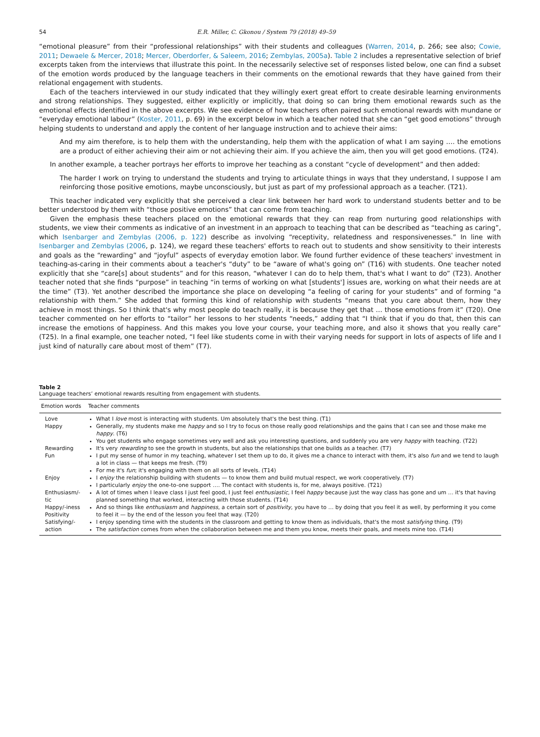54 E.R. Miller, C. Gkonou / System 79 (2018) 49–59
“emotional pleasure” from their “professional relationships” with their students and colleagues (Warren, 2014, p. 266; see also; Cowie, 2011; Dewaele & Mercer, 2018; Mercer, Oberdorfer, & Saleem, 2016; Zembylas, 2005a). Table 2 includes a representative selection of brief excerpts taken from the interviews that illustrate this point. In the necessarily selective set of responses listed below, one can find a subset of the emotion words produced by the language teachers in their comments on the emotional rewards that they have gained from their relational engagement with students.
Each of the teachers interviewed in our study indicated that they willingly exert great effort to create desirable learning environments and strong relationships. They suggested, either explicitly or implicitly, that doing so can bring them emotional rewards such as the emotional effects identified in the above excerpts. We see evidence of how teachers often paired such emotional rewards with mundane or “everyday emotional labour” (Koster, 2011, p. 69) in the excerpt below in which a teacher noted that she can “get good emotions” through helping students to understand and apply the content of her language instruction and to achieve their aims:
And my aim therefore, is to help them with the understanding, help them with the application of what I am saying …. the emotions are a product of either achieving their aim or not achieving their aim. If you achieve the aim, then you will get good emotions. (T24).
In another example, a teacher portrays her efforts to improve her teaching as a constant “cycle of development” and then added:
The harder I work on trying to understand the students and trying to articulate things in ways that they understand, I suppose I am reinforcing those positive emotions, maybe unconsciously, but just as part of my professional approach as a teacher. (T21).
This teacher indicated very explicitly that she perceived a clear link between her hard work to understand students better and to be better understood by them with “those positive emotions” that can come from teaching.
Given the emphasis these teachers placed on the emotional rewards that they can reap from nurturing good relationships with students, we view their comments as indicative of an investment in an approach to teaching that can be described as “teaching as caring”, which Isenbarger and Zembylas (2006, p. 122) describe as involving “receptivity, relatedness and responsivenesses.” In line with Isenbarger and Zembylas (2006, p. 124), we regard these teachers' efforts to reach out to students and show sensitivity to their interests and goals as the “rewarding” and “joyful” aspects of everyday emotion labor. We found further evidence of these teachers' investment in teaching-as-caring in their comments about a teacher's “duty” to be “aware of what's going on” (T16) with students. One teacher noted explicitly that she “care[s] about students” and for this reason, “whatever I can do to help them, that's what I want to do” (T23). Another teacher noted that she finds “purpose” in teaching “in terms of working on what [students'] issues are, working on what their needs are at the time” (T3). Yet another described the importance she place on developing “a feeling of caring for your students” and of forming “a relationship with them.” She added that forming this kind of relationship with students “means that you care about them, how they achieve in most things. So I think that's why most people do teach really, it is because they get that … those emotions from it” (T20). One teacher commented on her efforts to “tailor” her lessons to her students “needs,” adding that “I think that if you do that, then this can increase the emotions of happiness. And this makes you love your course, your teaching more, and also it shows that you really care” (T25). In a final example, one teacher noted, “I feel like students come in with their varying needs for support in lots of aspects of life and I just kind of naturally care about most of them” (T7).
Table 2
Language teachers’ emotional rewards resulting from engagement with students.
| Emotion words | Teacher comments |
| --- | --- |
| Love | What I love most is interacting with students. Um absolutely that's the best thing. (T1) |
| Happy | Generally, my students make me happy and so I try to focus on those really good relationships and the gains that I can see and those make me happy . (T6) You get students who engage sometimes very well and ask you interesting questions, and suddenly you are very happy with teaching. (T22) |
| Rewarding | It's very rewarding to see the growth in students, but also the relationships that one builds as a teacher. (T7) |
| Fun | I put my sense of humor in my teaching, whatever I set them up to do, it gives me a chance to interact with them, it's also fun and we tend to laugh a lot in class — that keeps me fresh. (T9) For me it's fun ; it's engaging with them on all sorts of levels. (T14) |
| Enjoy | I enjoy the relationship building with students — to know them and build mutual respect, we work cooperatively. (T7) I particularly enjoy the one-to-one support …. The contact with students is, for me, always positive. (T21) |
| Enthusiasm/-tic | A lot of times when I leave class I just feel good, I just feel enthusiastic , I feel happy because just the way class has gone and um … it's that having planned something that worked, interacting with those students. (T14) |
| Happy/-iness Positivity | And so things like enthusiasm and happiness , a certain sort of positivity , you have to … by doing that you feel it as well, by performing it you come to feel it — by the end of the lesson you feel that way. (T20) |
| Satisfying/-action | I enjoy spending time with the students in the classroom and getting to know them as individuals, that's the most satisfying thing. (T9) The satisfaction comes from when the collaboration between me and them you know, meets their goals, and meets mine too. (T14) |